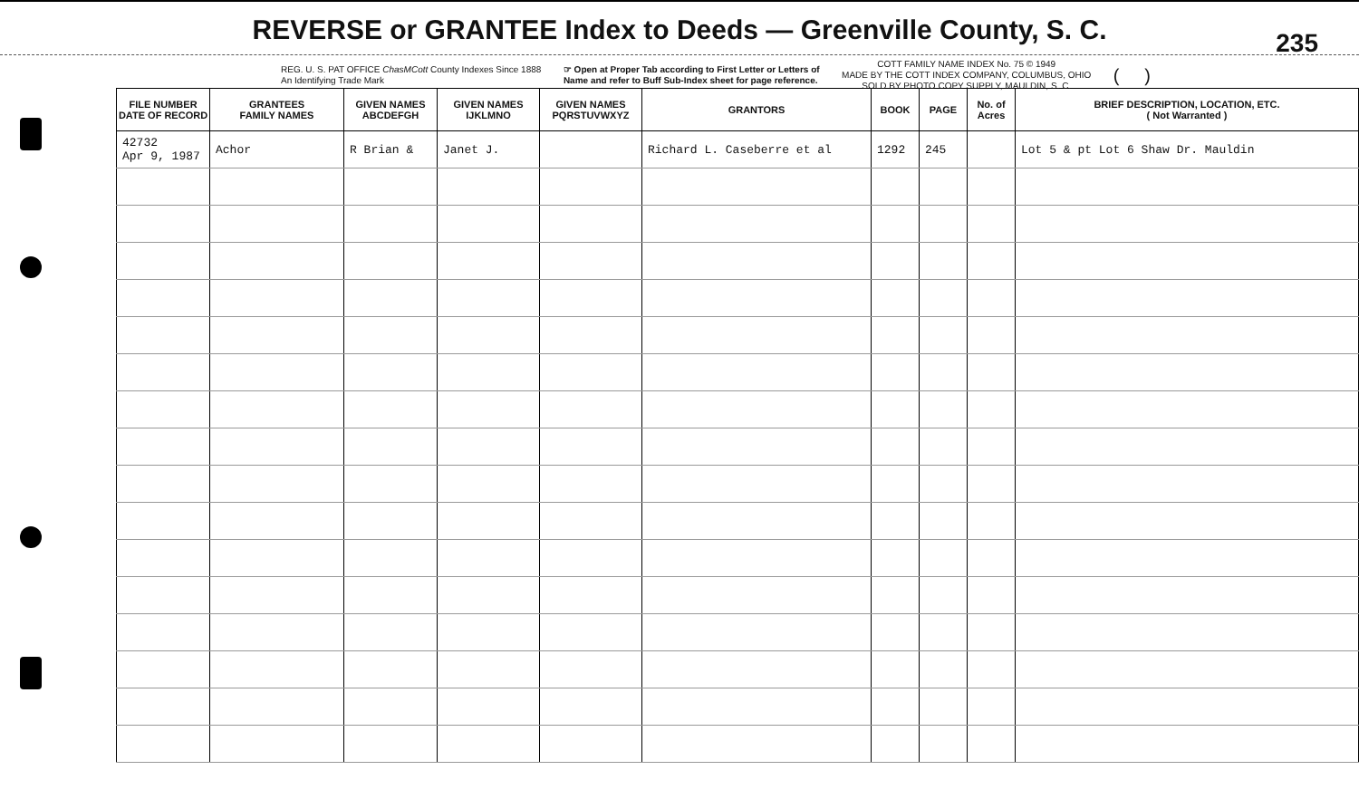REVERSE or GRANTEE Index to Deeds — Greenville County, S. C.
235
REG. U. S. PAT OFFICE ChasMCott County Indexes Since 1888
An Identifying Trade Mark
☞ Open at Proper Tab according to First Letter or Letters of
Name and refer to Buff Sub-Index sheet for page reference.
COTT FAMILY NAME INDEX No. 75 © 1949
MADE BY THE COTT INDEX COMPANY, COLUMBUS, OHIO
SOLD BY PHOTO COPY SUPPLY, MAULDIN, S. C.
( )
| FILE NUMBER DATE OF RECORD | GRANTEES FAMILY NAMES | GIVEN NAMES ABCDEFGH | GIVEN NAMES IJKLMNO | GIVEN NAMES PQRSTUVWXYZ | GRANTORS | BOOK | PAGE | No. of Acres | BRIEF DESCRIPTION, LOCATION, ETC. ( Not Warranted ) |
| --- | --- | --- | --- | --- | --- | --- | --- | --- | --- |
| 42732 Apr 9, 1987 | Achor | R Brian & | Janet J. | | Richard L. Caseberre et al | 1292 | 245 | | Lot 5 & pt Lot 6 Shaw Dr. Mauldin |